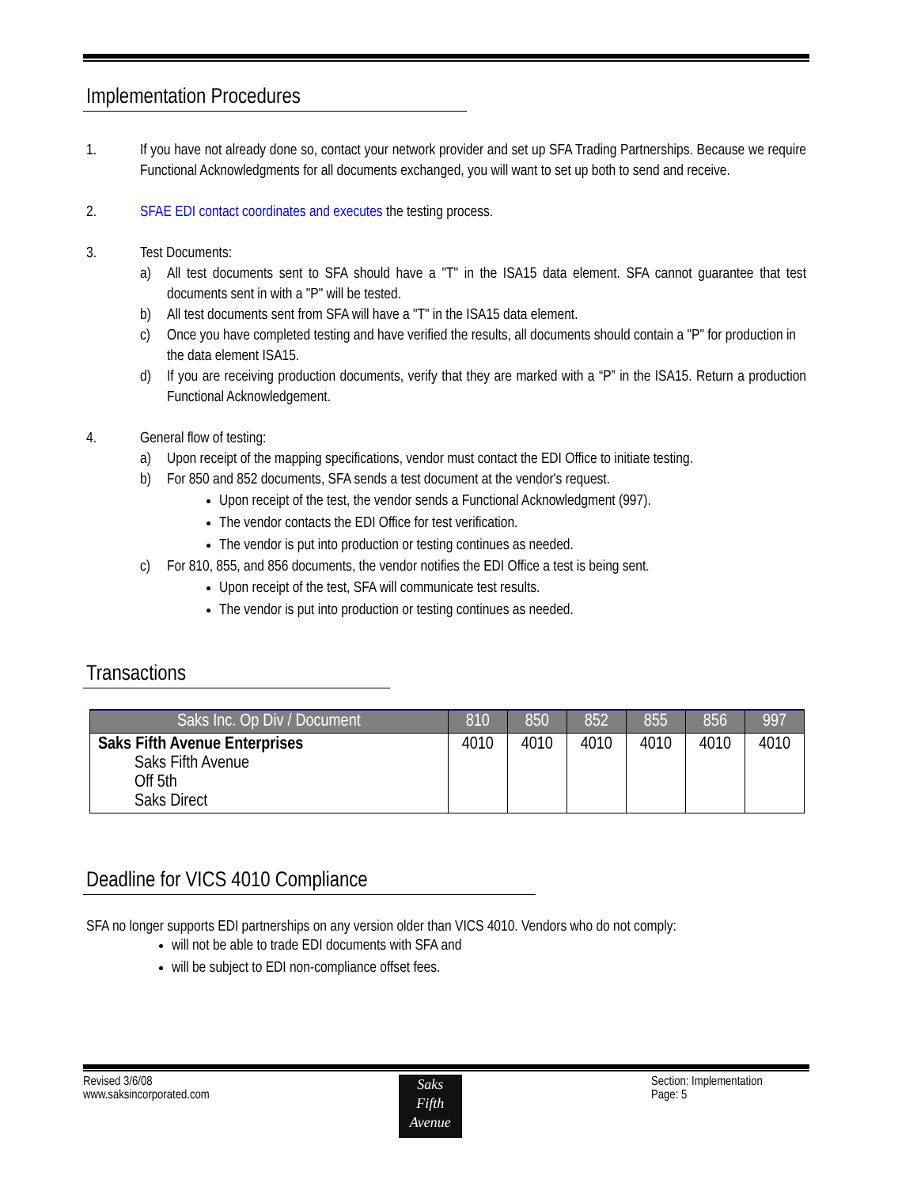Implementation Procedures
1. If you have not already done so, contact your network provider and set up SFA Trading Partnerships. Because we require Functional Acknowledgments for all documents exchanged, you will want to set up both to send and receive.
2. SFAE EDI contact coordinates and executes the testing process.
3. Test Documents:
a) All test documents sent to SFA should have a "T" in the ISA15 data element. SFA cannot guarantee that test documents sent in with a "P" will be tested.
b) All test documents sent from SFA will have a "T" in the ISA15 data element.
c) Once you have completed testing and have verified the results, all documents should contain a "P" for production in the data element ISA15.
d) If you are receiving production documents, verify that they are marked with a “P” in the ISA15. Return a production Functional Acknowledgement.
4. General flow of testing:
a) Upon receipt of the mapping specifications, vendor must contact the EDI Office to initiate testing.
b) For 850 and 852 documents, SFA sends a test document at the vendor's request.
Upon receipt of the test, the vendor sends a Functional Acknowledgment (997).
The vendor contacts the EDI Office for test verification.
The vendor is put into production or testing continues as needed.
c) For 810, 855, and 856 documents, the vendor notifies the EDI Office a test is being sent.
Upon receipt of the test, SFA will communicate test results.
The vendor is put into production or testing continues as needed.
Transactions
| Saks Inc. Op Div / Document | 810 | 850 | 852 | 855 | 856 | 997 |
| --- | --- | --- | --- | --- | --- | --- |
| Saks Fifth Avenue Enterprises Saks Fifth Avenue Off 5th Saks Direct | 4010 | 4010 | 4010 | 4010 | 4010 | 4010 |
Deadline for VICS 4010 Compliance
SFA no longer supports EDI partnerships on any version older than VICS 4010. Vendors who do not comply:
will not be able to trade EDI documents with SFA and
will be subject to EDI non-compliance offset fees.
Revised 3/6/08
www.saksincorporated.com
Saks
Fifth
Avenue
Section: Implementation
Page: 5